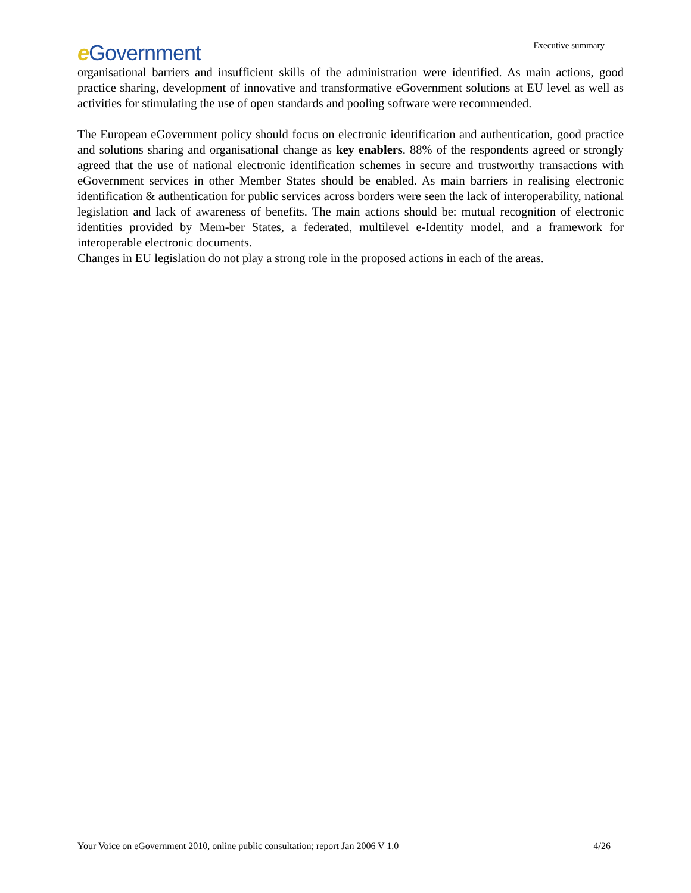e Government
Executive summary
organisational barriers and insufficient skills of the administration were identified. As main actions, good practice sharing, development of innovative and transformative eGovernment solutions at EU level as well as activities for stimulating the use of open standards and pooling software were recommended.
The European eGovernment policy should focus on electronic identification and authentication, good practice and solutions sharing and organisational change as key enablers. 88% of the respondents agreed or strongly agreed that the use of national electronic identification schemes in secure and trustworthy transactions with eGovernment services in other Member States should be enabled. As main barriers in realising electronic identification & authentication for public services across borders were seen the lack of interoperability, national legislation and lack of awareness of benefits. The main actions should be: mutual recognition of electronic identities provided by Mem-ber States, a federated, multilevel e-Identity model, and a framework for interoperable electronic documents.
Changes in EU legislation do not play a strong role in the proposed actions in each of the areas.
Your Voice on eGovernment 2010, online public consultation; report Jan 2006 V 1.0 4/26